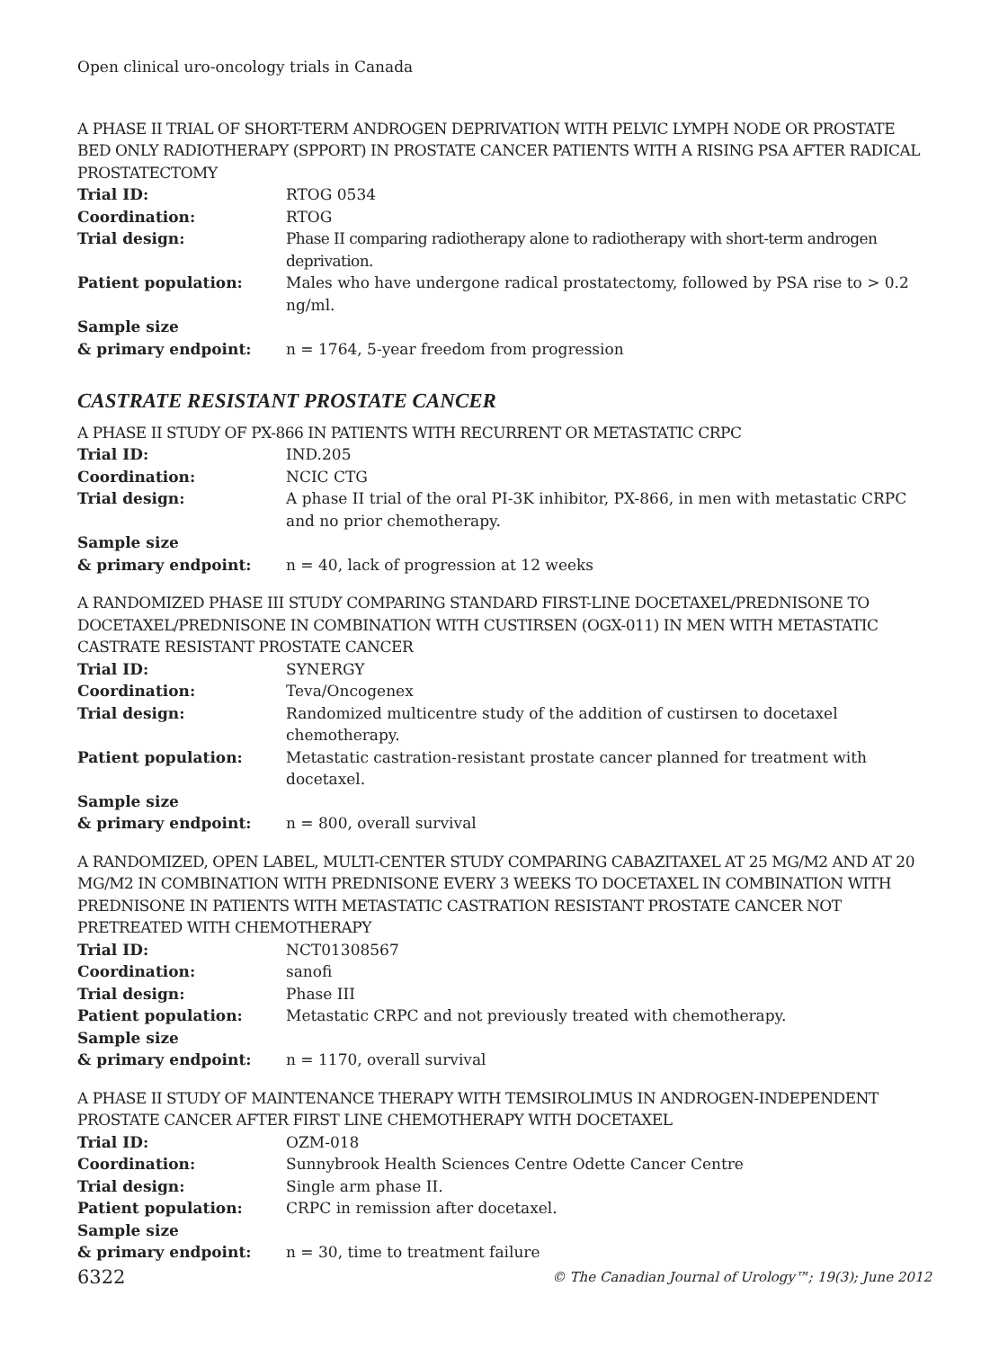Open clinical uro-oncology trials in Canada
A PHASE II TRIAL OF SHORT-TERM ANDROGEN DEPRIVATION WITH PELVIC LYMPH NODE OR PROSTATE BED ONLY RADIOTHERAPY (SPPORT) IN PROSTATE CANCER PATIENTS WITH A RISING PSA AFTER RADICAL PROSTATECTOMY
Trial ID: RTOG 0534
Coordination: RTOG
Trial design: Phase II comparing radiotherapy alone to radiotherapy with short-term androgen deprivation.
Patient population: Males who have undergone radical prostatectomy, followed by PSA rise to > 0.2 ng/ml.
Sample size
& primary endpoint:
n = 1764, 5-year freedom from progression
CASTRATE RESISTANT PROSTATE CANCER
A PHASE II STUDY OF PX-866 IN PATIENTS WITH RECURRENT OR METASTATIC CRPC
Trial ID: IND.205
Coordination: NCIC CTG
Trial design: A phase II trial of the oral PI-3K inhibitor, PX-866, in men with metastatic CRPC and no prior chemotherapy.
Sample size
& primary endpoint:
n = 40, lack of progression at 12 weeks
A RANDOMIZED PHASE III STUDY COMPARING STANDARD FIRST-LINE DOCETAXEL/PREDNISONE TO DOCETAXEL/PREDNISONE IN COMBINATION WITH CUSTIRSEN (OGX-011) IN MEN WITH METASTATIC CASTRATE RESISTANT PROSTATE CANCER
Trial ID: SYNERGY
Coordination: Teva/Oncogenex
Trial design: Randomized multicentre study of the addition of custirsen to docetaxel chemotherapy.
Patient population: Metastatic castration-resistant prostate cancer planned for treatment with docetaxel.
Sample size
& primary endpoint:
n = 800, overall survival
A RANDOMIZED, OPEN LABEL, MULTI-CENTER STUDY COMPARING CABAZITAXEL AT 25 MG/M2 AND AT 20 MG/M2 IN COMBINATION WITH PREDNISONE EVERY 3 WEEKS TO DOCETAXEL IN COMBINATION WITH PREDNISONE IN PATIENTS WITH METASTATIC CASTRATION RESISTANT PROSTATE CANCER NOT PRETREATED WITH CHEMOTHERAPY
Trial ID: NCT01308567
Coordination: sanofi
Trial design: Phase III
Patient population: Metastatic CRPC and not previously treated with chemotherapy.
Sample size
& primary endpoint:
n = 1170, overall survival
A PHASE II STUDY OF MAINTENANCE THERAPY WITH TEMSIROLIMUS IN ANDROGEN-INDEPENDENT PROSTATE CANCER AFTER FIRST LINE CHEMOTHERAPY WITH DOCETAXEL
Trial ID: OZM-018
Coordination: Sunnybrook Health Sciences Centre Odette Cancer Centre
Trial design: Single arm phase II.
Patient population: CRPC in remission after docetaxel.
Sample size
& primary endpoint:
n = 30, time to treatment failure
6322 © The Canadian Journal of Urology™; 19(3); June 2012